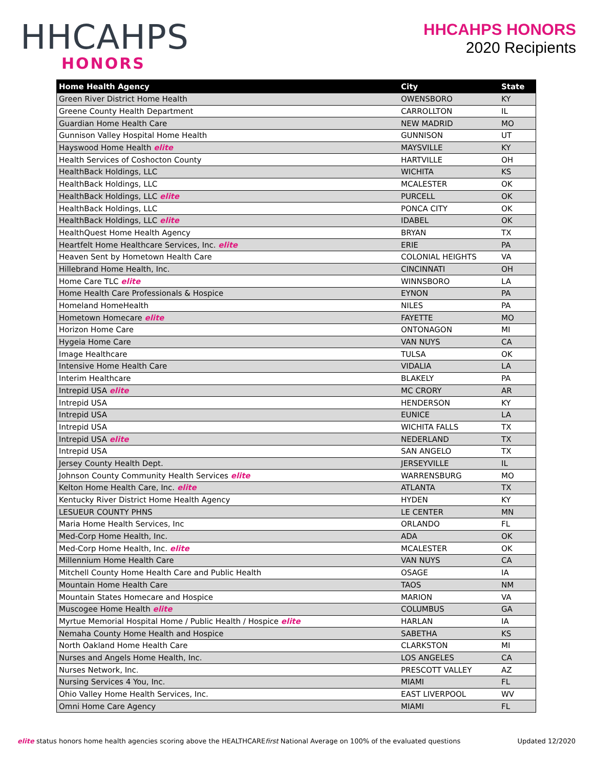HHCAHPS
HONORS
HHCAHPS HONORS
2020 Recipients
| Home Health Agency | City | State |
| --- | --- | --- |
| Green River District Home Health | OWENSBORO | KY |
| Greene County Health Department | CARROLLTON | IL |
| Guardian Home Health Care | NEW MADRID | MO |
| Gunnison Valley Hospital Home Health | GUNNISON | UT |
| Hayswood Home Health elite | MAYSVILLE | KY |
| Health Services of Coshocton County | HARTVILLE | OH |
| HealthBack Holdings, LLC | WICHITA | KS |
| HealthBack Holdings, LLC | MCALESTER | OK |
| HealthBack Holdings, LLC elite | PURCELL | OK |
| HealthBack Holdings, LLC | PONCA CITY | OK |
| HealthBack Holdings, LLC elite | IDABEL | OK |
| HealthQuest Home Health Agency | BRYAN | TX |
| Heartfelt Home Healthcare Services, Inc. elite | ERIE | PA |
| Heaven Sent by Hometown Health Care | COLONIAL HEIGHTS | VA |
| Hillebrand Home Health, Inc. | CINCINNATI | OH |
| Home Care TLC elite | WINNSBORO | LA |
| Home Health Care Professionals & Hospice | EYNON | PA |
| Homeland HomeHealth | NILES | PA |
| Hometown Homecare elite | FAYETTE | MO |
| Horizon Home Care | ONTONAGON | MI |
| Hygeia Home Care | VAN NUYS | CA |
| Image Healthcare | TULSA | OK |
| Intensive Home Health Care | VIDALIA | LA |
| Interim Healthcare | BLAKELY | PA |
| Intrepid USA elite | MC CRORY | AR |
| Intrepid USA | HENDERSON | KY |
| Intrepid USA | EUNICE | LA |
| Intrepid USA | WICHITA FALLS | TX |
| Intrepid USA elite | NEDERLAND | TX |
| Intrepid USA | SAN ANGELO | TX |
| Jersey County Health Dept. | JERSEYVILLE | IL |
| Johnson County Community Health Services elite | WARRENSBURG | MO |
| Kelton Home Health Care, Inc. elite | ATLANTA | TX |
| Kentucky River District Home Health Agency | HYDEN | KY |
| LESUEUR COUNTY PHNS | LE CENTER | MN |
| Maria Home Health Services, Inc | ORLANDO | FL |
| Med-Corp Home Health, Inc. | ADA | OK |
| Med-Corp Home Health, Inc. elite | MCALESTER | OK |
| Millennium Home Health Care | VAN NUYS | CA |
| Mitchell County Home Health Care and Public Health | OSAGE | IA |
| Mountain Home Health Care | TAOS | NM |
| Mountain States Homecare and Hospice | MARION | VA |
| Muscogee Home Health elite | COLUMBUS | GA |
| Myrtue Memorial Hospital Home / Public Health / Hospice elite | HARLAN | IA |
| Nemaha County Home Health and Hospice | SABETHA | KS |
| North Oakland Home Health Care | CLARKSTON | MI |
| Nurses and Angels Home Health, Inc. | LOS ANGELES | CA |
| Nurses Network, Inc. | PRESCOTT VALLEY | AZ |
| Nursing Services 4 You, Inc. | MIAMI | FL |
| Ohio Valley Home Health Services, Inc. | EAST LIVERPOOL | WV |
| Omni Home Care Agency | MIAMI | FL |
elite status honors home health agencies scoring above the HEALTHCAREfirst National Average on 100% of the evaluated questions
Updated 12/2020